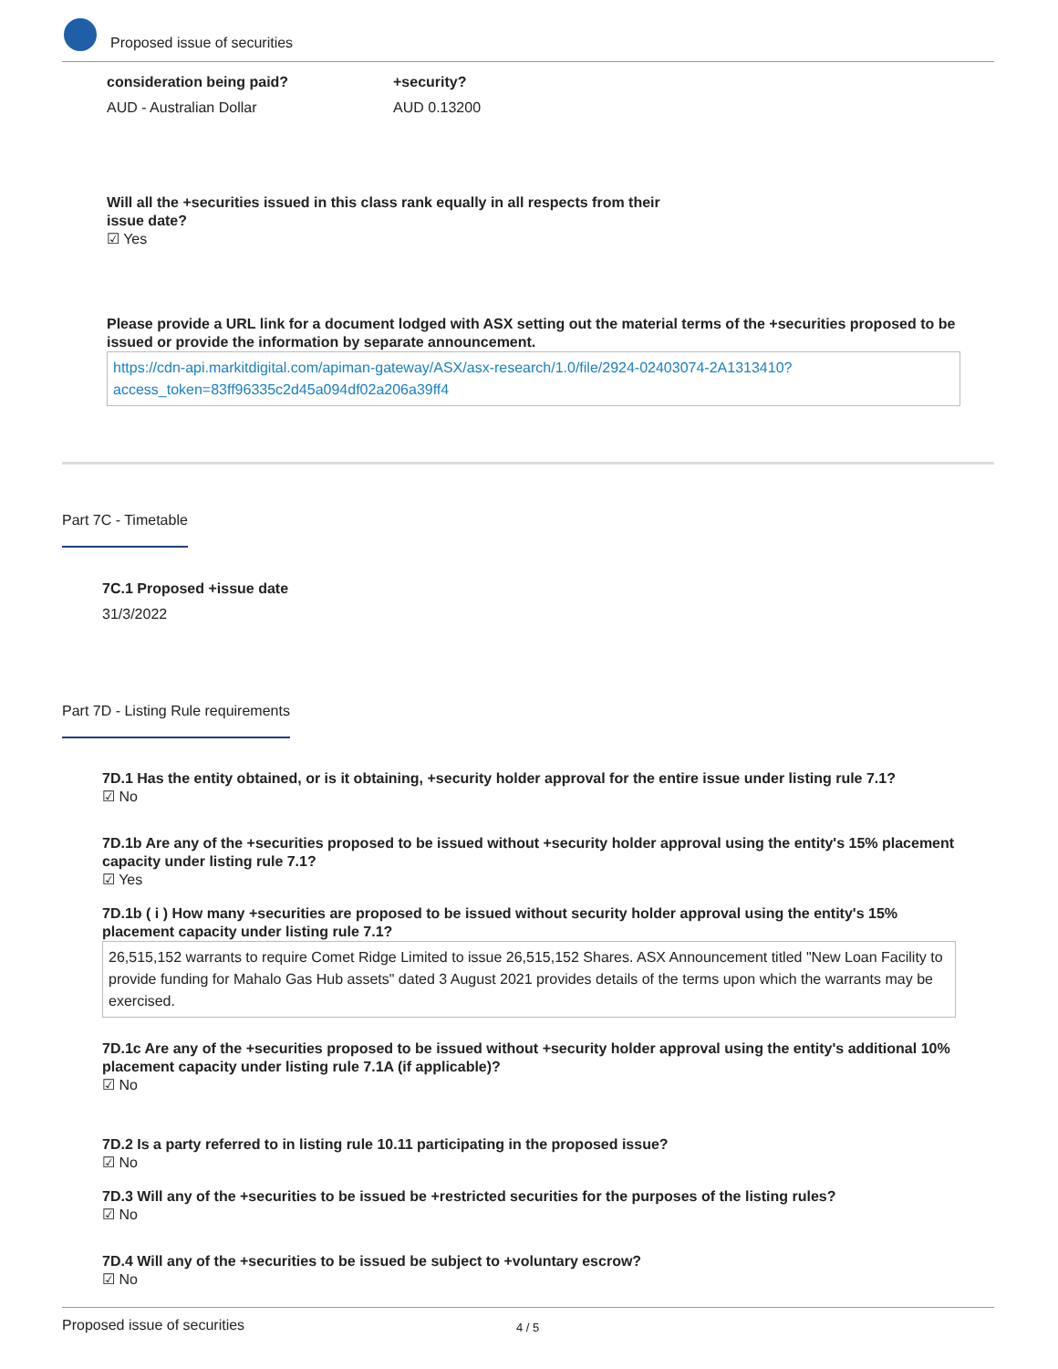Proposed issue of securities
consideration being paid?
AUD - Australian Dollar
+security?
AUD 0.13200
Will all the +securities issued in this class rank equally in all respects from their issue date?
☑ Yes
Please provide a URL link for a document lodged with ASX setting out the material terms of the +securities proposed to be issued or provide the information by separate announcement.
https://cdn-api.markitdigital.com/apiman-gateway/ASX/asx-research/1.0/file/2924-02403074-2A1313410?access_token=83ff96335c2d45a094df02a206a39ff4
Part 7C - Timetable
7C.1 Proposed +issue date
31/3/2022
Part 7D - Listing Rule requirements
7D.1 Has the entity obtained, or is it obtaining, +security holder approval for the entire issue under listing rule 7.1?
☑ No
7D.1b Are any of the +securities proposed to be issued without +security holder approval using the entity's 15% placement capacity under listing rule 7.1?
☑ Yes
7D.1b ( i ) How many +securities are proposed to be issued without security holder approval using the entity's 15% placement capacity under listing rule 7.1?
26,515,152 warrants to require Comet Ridge Limited to issue 26,515,152 Shares. ASX Announcement titled "New Loan Facility to provide funding for Mahalo Gas Hub assets" dated 3 August 2021 provides details of the terms upon which the warrants may be exercised.
7D.1c Are any of the +securities proposed to be issued without +security holder approval using the entity's additional 10% placement capacity under listing rule 7.1A (if applicable)?
☑ No
7D.2 Is a party referred to in listing rule 10.11 participating in the proposed issue?
☑ No
7D.3 Will any of the +securities to be issued be +restricted securities for the purposes of the listing rules?
☑ No
7D.4 Will any of the +securities to be issued be subject to +voluntary escrow?
☑ No
Proposed issue of securities 4 / 5